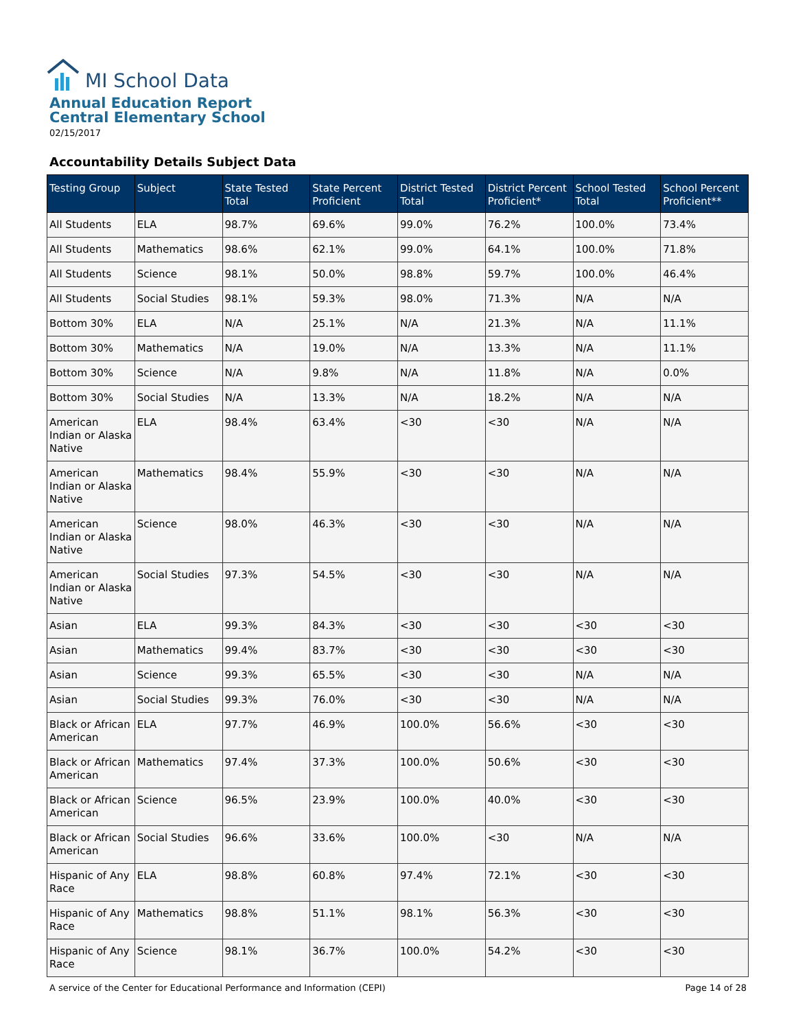MI School Data
Annual Education Report
Central Elementary School
02/15/2017
Accountability Details Subject Data
| Testing Group | Subject | State Tested Total | State Percent Proficient | District Tested Total | District Percent Proficient* | School Tested Total | School Percent Proficient** |
| --- | --- | --- | --- | --- | --- | --- | --- |
| All Students | ELA | 98.7% | 69.6% | 99.0% | 76.2% | 100.0% | 73.4% |
| All Students | Mathematics | 98.6% | 62.1% | 99.0% | 64.1% | 100.0% | 71.8% |
| All Students | Science | 98.1% | 50.0% | 98.8% | 59.7% | 100.0% | 46.4% |
| All Students | Social Studies | 98.1% | 59.3% | 98.0% | 71.3% | N/A | N/A |
| Bottom 30% | ELA | N/A | 25.1% | N/A | 21.3% | N/A | 11.1% |
| Bottom 30% | Mathematics | N/A | 19.0% | N/A | 13.3% | N/A | 11.1% |
| Bottom 30% | Science | N/A | 9.8% | N/A | 11.8% | N/A | 0.0% |
| Bottom 30% | Social Studies | N/A | 13.3% | N/A | 18.2% | N/A | N/A |
| American Indian or Alaska Native | ELA | 98.4% | 63.4% | <30 | <30 | N/A | N/A |
| American Indian or Alaska Native | Mathematics | 98.4% | 55.9% | <30 | <30 | N/A | N/A |
| American Indian or Alaska Native | Science | 98.0% | 46.3% | <30 | <30 | N/A | N/A |
| American Indian or Alaska Native | Social Studies | 97.3% | 54.5% | <30 | <30 | N/A | N/A |
| Asian | ELA | 99.3% | 84.3% | <30 | <30 | <30 | <30 |
| Asian | Mathematics | 99.4% | 83.7% | <30 | <30 | <30 | <30 |
| Asian | Science | 99.3% | 65.5% | <30 | <30 | N/A | N/A |
| Asian | Social Studies | 99.3% | 76.0% | <30 | <30 | N/A | N/A |
| Black or African American | ELA | 97.7% | 46.9% | 100.0% | 56.6% | <30 | <30 |
| Black or African American | Mathematics | 97.4% | 37.3% | 100.0% | 50.6% | <30 | <30 |
| Black or African American | Science | 96.5% | 23.9% | 100.0% | 40.0% | <30 | <30 |
| Black or African American | Social Studies | 96.6% | 33.6% | 100.0% | <30 | N/A | N/A |
| Hispanic of Any Race | ELA | 98.8% | 60.8% | 97.4% | 72.1% | <30 | <30 |
| Hispanic of Any Race | Mathematics | 98.8% | 51.1% | 98.1% | 56.3% | <30 | <30 |
| Hispanic of Any Race | Science | 98.1% | 36.7% | 100.0% | 54.2% | <30 | <30 |
A service of the Center for Educational Performance and Information (CEPI) Page 14 of 28